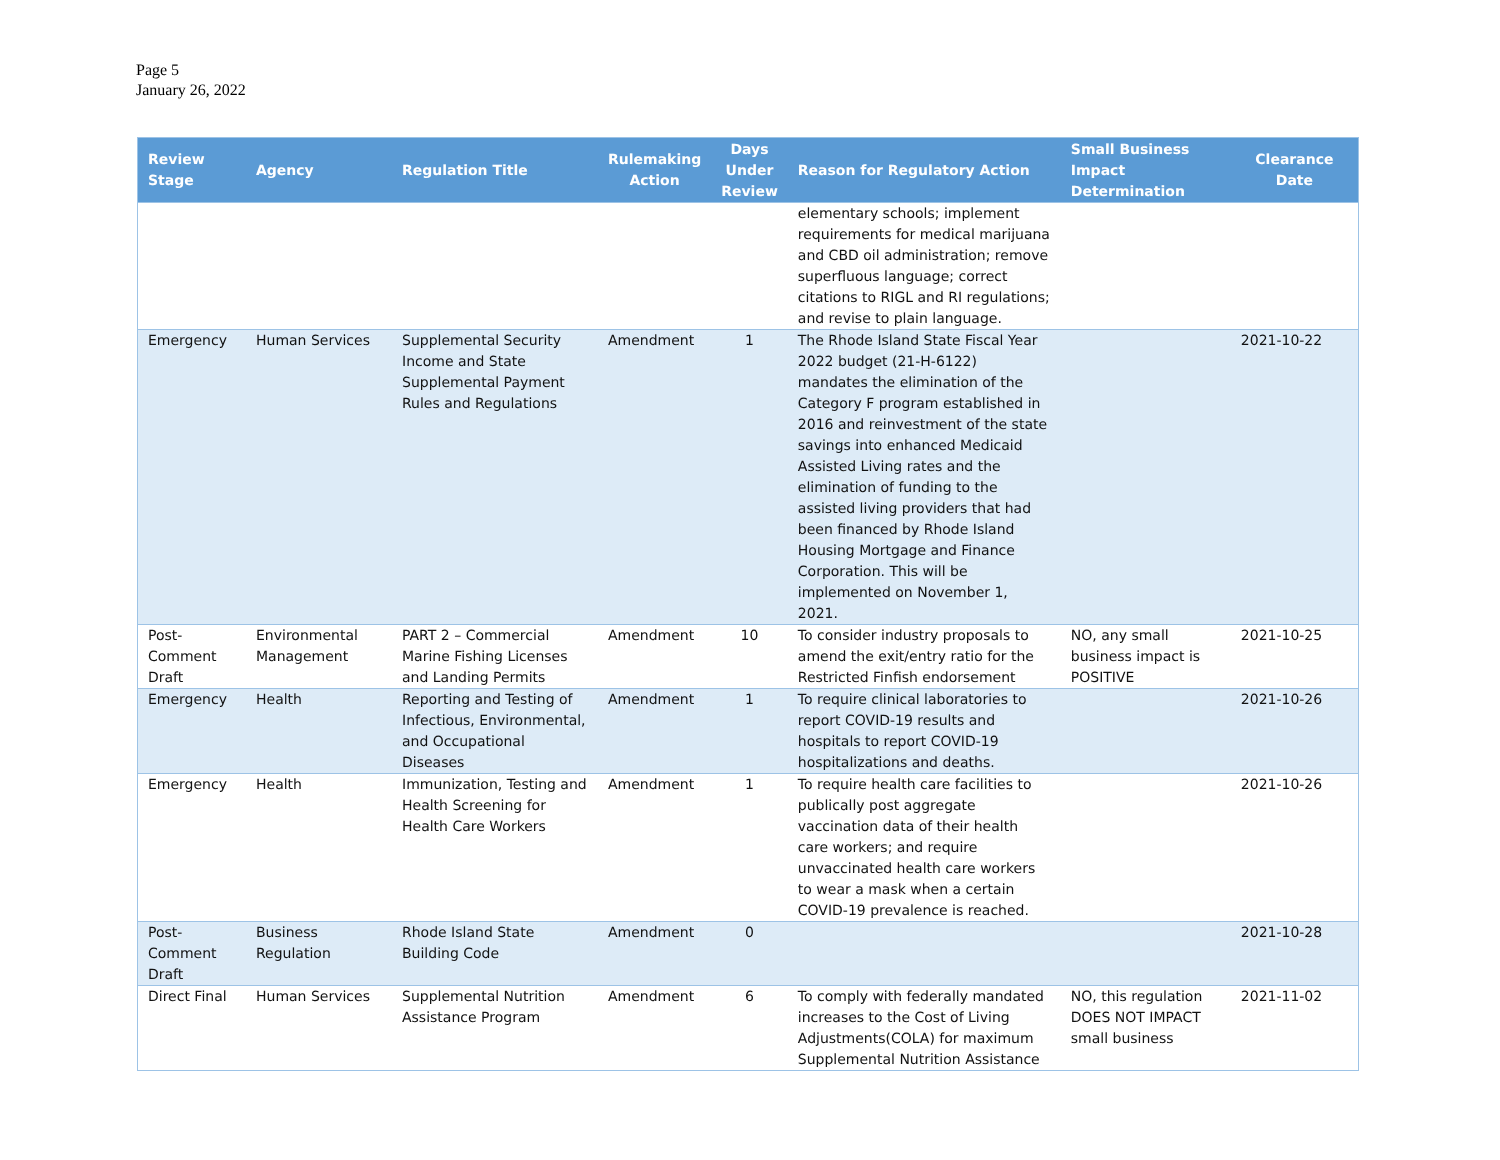Page 5
January 26, 2022
| Review Stage | Agency | Regulation Title | Rulemaking Action | Days Under Review | Reason for Regulatory Action | Small Business Impact Determination | Clearance Date |
| --- | --- | --- | --- | --- | --- | --- | --- |
| | | | | | elementary schools; implement requirements for medical marijuana and CBD oil administration; remove superfluous language; correct citations to RIGL and RI regulations; and revise to plain language. | | |
| Emergency | Human Services | Supplemental Security Income and State Supplemental Payment Rules and Regulations | Amendment | 1 | The Rhode Island State Fiscal Year 2022 budget (21-H-6122) mandates the elimination of the Category F program established in 2016 and reinvestment of the state savings into enhanced Medicaid Assisted Living rates and the elimination of funding to the assisted living providers that had been financed by Rhode Island Housing Mortgage and Finance Corporation. This will be implemented on November 1, 2021. | | 2021-10-22 |
| Post-Comment Draft | Environmental Management | PART 2 – Commercial Marine Fishing Licenses and Landing Permits | Amendment | 10 | To consider industry proposals to amend the exit/entry ratio for the Restricted Finfish endorsement | NO, any small business impact is POSITIVE | 2021-10-25 |
| Emergency | Health | Reporting and Testing of Infectious, Environmental, and Occupational Diseases | Amendment | 1 | To require clinical laboratories to report COVID-19 results and hospitals to report COVID-19 hospitalizations and deaths. | | 2021-10-26 |
| Emergency | Health | Immunization, Testing and Health Screening for Health Care Workers | Amendment | 1 | To require health care facilities to publically post aggregate vaccination data of their health care workers; and require unvaccinated health care workers to wear a mask when a certain COVID-19 prevalence is reached. | | 2021-10-26 |
| Post-Comment Draft | Business Regulation | Rhode Island State Building Code | Amendment | 0 | | | 2021-10-28 |
| Direct Final | Human Services | Supplemental Nutrition Assistance Program | Amendment | 6 | To comply with federally mandated increases to the Cost of Living Adjustments(COLA) for maximum Supplemental Nutrition Assistance | NO, this regulation DOES NOT IMPACT small business | 2021-11-02 |